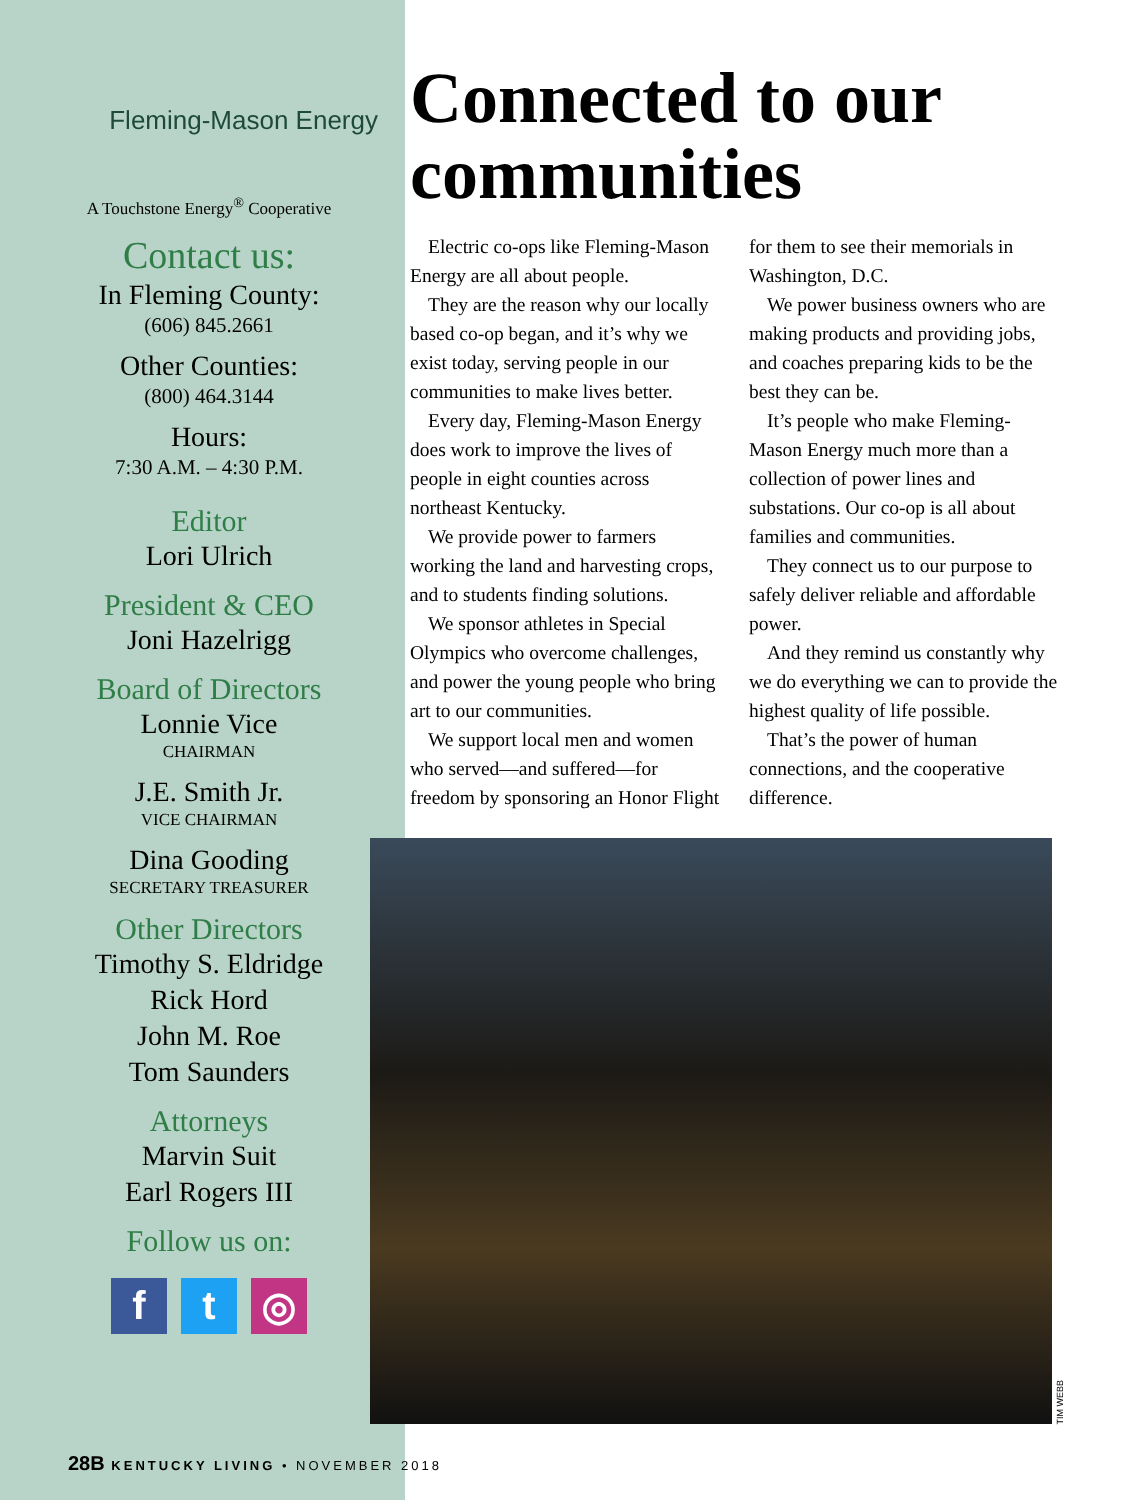Fleming-Mason Energy
A Touchstone Energy<sup>®</sup> Cooperative
Contact us:
In Fleming County:
(606) 845.2661
Other Counties:
(800) 464.3144
Hours:
7:30 A.M. – 4:30 P.M.
Editor
Lori Ulrich
President & CEO
Joni Hazelrigg
Board of Directors
Lonnie Vice
CHAIRMAN
J.E. Smith Jr.
VICE CHAIRMAN
Dina Gooding
SECRETARY TREASURER
Other Directors
Timothy S. Eldridge
Rick Hord
John M. Roe
Tom Saunders
Attorneys
Marvin Suit
Earl Rogers III
Follow us on:
f t ◎
Connected to our communities
Electric co-ops like Fleming-Mason Energy are all about people.
They are the reason why our locally based co-op began, and it’s why we exist today, serving people in our communities to make lives better.
Every day, Fleming-Mason Energy does work to improve the lives of people in eight counties across northeast Kentucky.
We provide power to farmers working the land and harvesting crops, and to students finding solutions.
We sponsor athletes in Special Olympics who overcome challenges, and power the young people who bring art to our communities.
We support local men and women who served—and suffered—for freedom by sponsoring an Honor Flight for them to see their memorials in Washington, D.C.
We power business owners who are making products and providing jobs, and coaches preparing kids to be the best they can be.
It’s people who make Fleming-Mason Energy much more than a collection of power lines and substations. Our co-op is all about families and communities.
They connect us to our purpose to safely deliver reliable and affordable power.
And they remind us constantly why we do everything we can to provide the highest quality of life possible.
That’s the power of human connections, and the cooperative difference.
TIM WEBB
28B KENTUCKY LIVING • NOVEMBER 2018